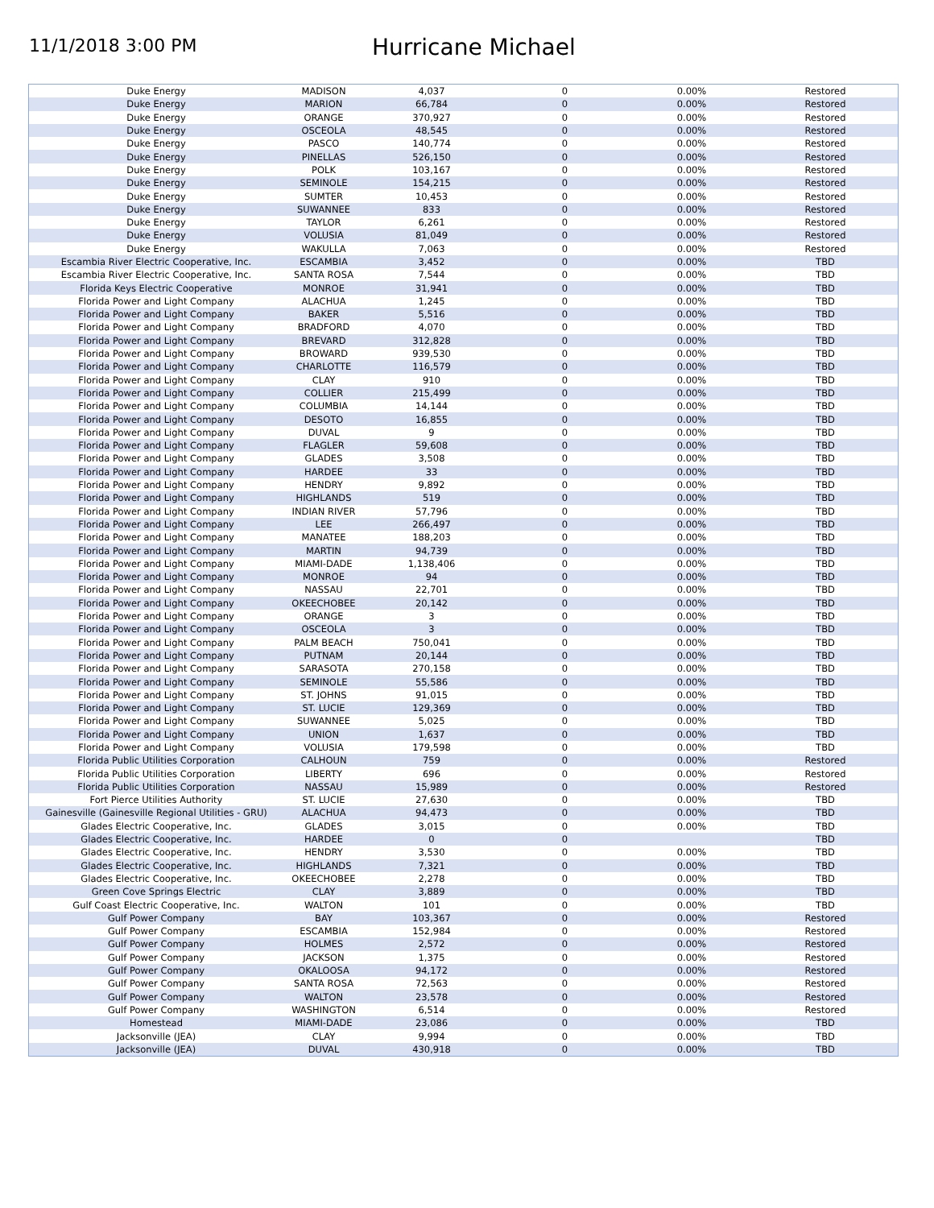11/1/2018 3:00 PM
Hurricane Michael
| Duke Energy | MADISON | 4,037 | 0 | 0.00% | Restored |
| Duke Energy | MARION | 66,784 | 0 | 0.00% | Restored |
| Duke Energy | ORANGE | 370,927 | 0 | 0.00% | Restored |
| Duke Energy | OSCEOLA | 48,545 | 0 | 0.00% | Restored |
| Duke Energy | PASCO | 140,774 | 0 | 0.00% | Restored |
| Duke Energy | PINELLAS | 526,150 | 0 | 0.00% | Restored |
| Duke Energy | POLK | 103,167 | 0 | 0.00% | Restored |
| Duke Energy | SEMINOLE | 154,215 | 0 | 0.00% | Restored |
| Duke Energy | SUMTER | 10,453 | 0 | 0.00% | Restored |
| Duke Energy | SUWANNEE | 833 | 0 | 0.00% | Restored |
| Duke Energy | TAYLOR | 6,261 | 0 | 0.00% | Restored |
| Duke Energy | VOLUSIA | 81,049 | 0 | 0.00% | Restored |
| Duke Energy | WAKULLA | 7,063 | 0 | 0.00% | Restored |
| Escambia River Electric Cooperative, Inc. | ESCAMBIA | 3,452 | 0 | 0.00% | TBD |
| Escambia River Electric Cooperative, Inc. | SANTA ROSA | 7,544 | 0 | 0.00% | TBD |
| Florida Keys Electric Cooperative | MONROE | 31,941 | 0 | 0.00% | TBD |
| Florida Power and Light Company | ALACHUA | 1,245 | 0 | 0.00% | TBD |
| Florida Power and Light Company | BAKER | 5,516 | 0 | 0.00% | TBD |
| Florida Power and Light Company | BRADFORD | 4,070 | 0 | 0.00% | TBD |
| Florida Power and Light Company | BREVARD | 312,828 | 0 | 0.00% | TBD |
| Florida Power and Light Company | BROWARD | 939,530 | 0 | 0.00% | TBD |
| Florida Power and Light Company | CHARLOTTE | 116,579 | 0 | 0.00% | TBD |
| Florida Power and Light Company | CLAY | 910 | 0 | 0.00% | TBD |
| Florida Power and Light Company | COLLIER | 215,499 | 0 | 0.00% | TBD |
| Florida Power and Light Company | COLUMBIA | 14,144 | 0 | 0.00% | TBD |
| Florida Power and Light Company | DESOTO | 16,855 | 0 | 0.00% | TBD |
| Florida Power and Light Company | DUVAL | 9 | 0 | 0.00% | TBD |
| Florida Power and Light Company | FLAGLER | 59,608 | 0 | 0.00% | TBD |
| Florida Power and Light Company | GLADES | 3,508 | 0 | 0.00% | TBD |
| Florida Power and Light Company | HARDEE | 33 | 0 | 0.00% | TBD |
| Florida Power and Light Company | HENDRY | 9,892 | 0 | 0.00% | TBD |
| Florida Power and Light Company | HIGHLANDS | 519 | 0 | 0.00% | TBD |
| Florida Power and Light Company | INDIAN RIVER | 57,796 | 0 | 0.00% | TBD |
| Florida Power and Light Company | LEE | 266,497 | 0 | 0.00% | TBD |
| Florida Power and Light Company | MANATEE | 188,203 | 0 | 0.00% | TBD |
| Florida Power and Light Company | MARTIN | 94,739 | 0 | 0.00% | TBD |
| Florida Power and Light Company | MIAMI-DADE | 1,138,406 | 0 | 0.00% | TBD |
| Florida Power and Light Company | MONROE | 94 | 0 | 0.00% | TBD |
| Florida Power and Light Company | NASSAU | 22,701 | 0 | 0.00% | TBD |
| Florida Power and Light Company | OKEECHOBEE | 20,142 | 0 | 0.00% | TBD |
| Florida Power and Light Company | ORANGE | 3 | 0 | 0.00% | TBD |
| Florida Power and Light Company | OSCEOLA | 3 | 0 | 0.00% | TBD |
| Florida Power and Light Company | PALM BEACH | 750,041 | 0 | 0.00% | TBD |
| Florida Power and Light Company | PUTNAM | 20,144 | 0 | 0.00% | TBD |
| Florida Power and Light Company | SARASOTA | 270,158 | 0 | 0.00% | TBD |
| Florida Power and Light Company | SEMINOLE | 55,586 | 0 | 0.00% | TBD |
| Florida Power and Light Company | ST. JOHNS | 91,015 | 0 | 0.00% | TBD |
| Florida Power and Light Company | ST. LUCIE | 129,369 | 0 | 0.00% | TBD |
| Florida Power and Light Company | SUWANNEE | 5,025 | 0 | 0.00% | TBD |
| Florida Power and Light Company | UNION | 1,637 | 0 | 0.00% | TBD |
| Florida Power and Light Company | VOLUSIA | 179,598 | 0 | 0.00% | TBD |
| Florida Public Utilities Corporation | CALHOUN | 759 | 0 | 0.00% | Restored |
| Florida Public Utilities Corporation | LIBERTY | 696 | 0 | 0.00% | Restored |
| Florida Public Utilities Corporation | NASSAU | 15,989 | 0 | 0.00% | Restored |
| Fort Pierce Utilities Authority | ST. LUCIE | 27,630 | 0 | 0.00% | TBD |
| Gainesville (Gainesville Regional Utilities - GRU) | ALACHUA | 94,473 | 0 | 0.00% | TBD |
| Glades Electric Cooperative, Inc. | GLADES | 3,015 | 0 | 0.00% | TBD |
| Glades Electric Cooperative, Inc. | HARDEE | 0 | 0 | | TBD |
| Glades Electric Cooperative, Inc. | HENDRY | 3,530 | 0 | 0.00% | TBD |
| Glades Electric Cooperative, Inc. | HIGHLANDS | 7,321 | 0 | 0.00% | TBD |
| Glades Electric Cooperative, Inc. | OKEECHOBEE | 2,278 | 0 | 0.00% | TBD |
| Green Cove Springs Electric | CLAY | 3,889 | 0 | 0.00% | TBD |
| Gulf Coast Electric Cooperative, Inc. | WALTON | 101 | 0 | 0.00% | TBD |
| Gulf Power Company | BAY | 103,367 | 0 | 0.00% | Restored |
| Gulf Power Company | ESCAMBIA | 152,984 | 0 | 0.00% | Restored |
| Gulf Power Company | HOLMES | 2,572 | 0 | 0.00% | Restored |
| Gulf Power Company | JACKSON | 1,375 | 0 | 0.00% | Restored |
| Gulf Power Company | OKALOOSA | 94,172 | 0 | 0.00% | Restored |
| Gulf Power Company | SANTA ROSA | 72,563 | 0 | 0.00% | Restored |
| Gulf Power Company | WALTON | 23,578 | 0 | 0.00% | Restored |
| Gulf Power Company | WASHINGTON | 6,514 | 0 | 0.00% | Restored |
| Homestead | MIAMI-DADE | 23,086 | 0 | 0.00% | TBD |
| Jacksonville (JEA) | CLAY | 9,994 | 0 | 0.00% | TBD |
| Jacksonville (JEA) | DUVAL | 430,918 | 0 | 0.00% | TBD |